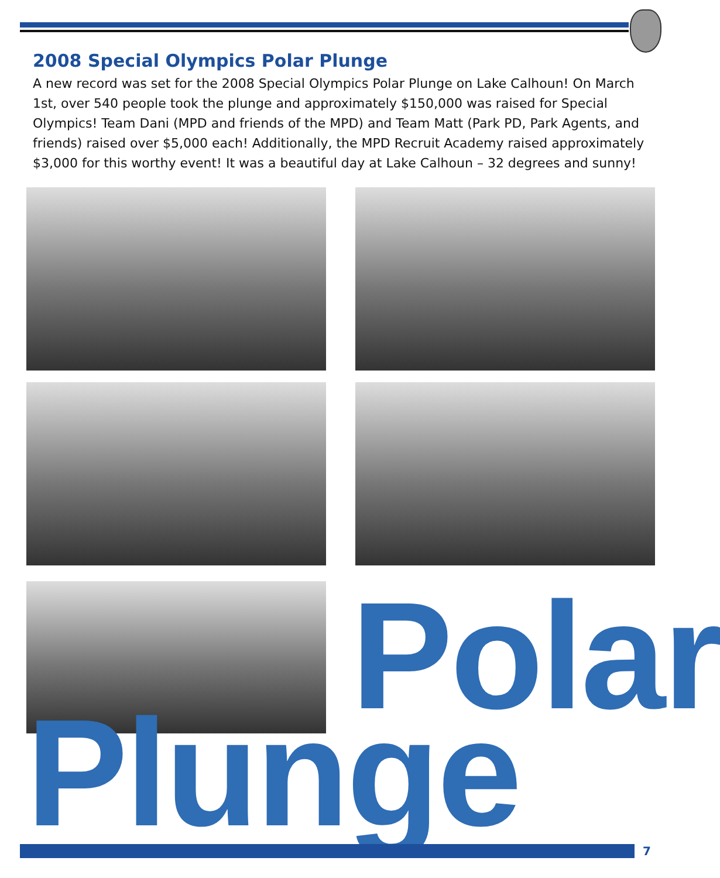2008 Special Olympics Polar Plunge
A new record was set for the 2008 Special Olympics Polar Plunge on Lake Calhoun! On March 1st, over 540 people took the plunge and approximately $150,000 was raised for Special Olympics! Team Dani (MPD and friends of the MPD) and Team Matt (Park PD, Park Agents, and friends) raised over $5,000 each! Additionally, the MPD Recruit Academy raised approximately $3,000 for this worthy event! It was a beautiful day at Lake Calhoun – 32 degrees and sunny!
Polar
Plunge 7